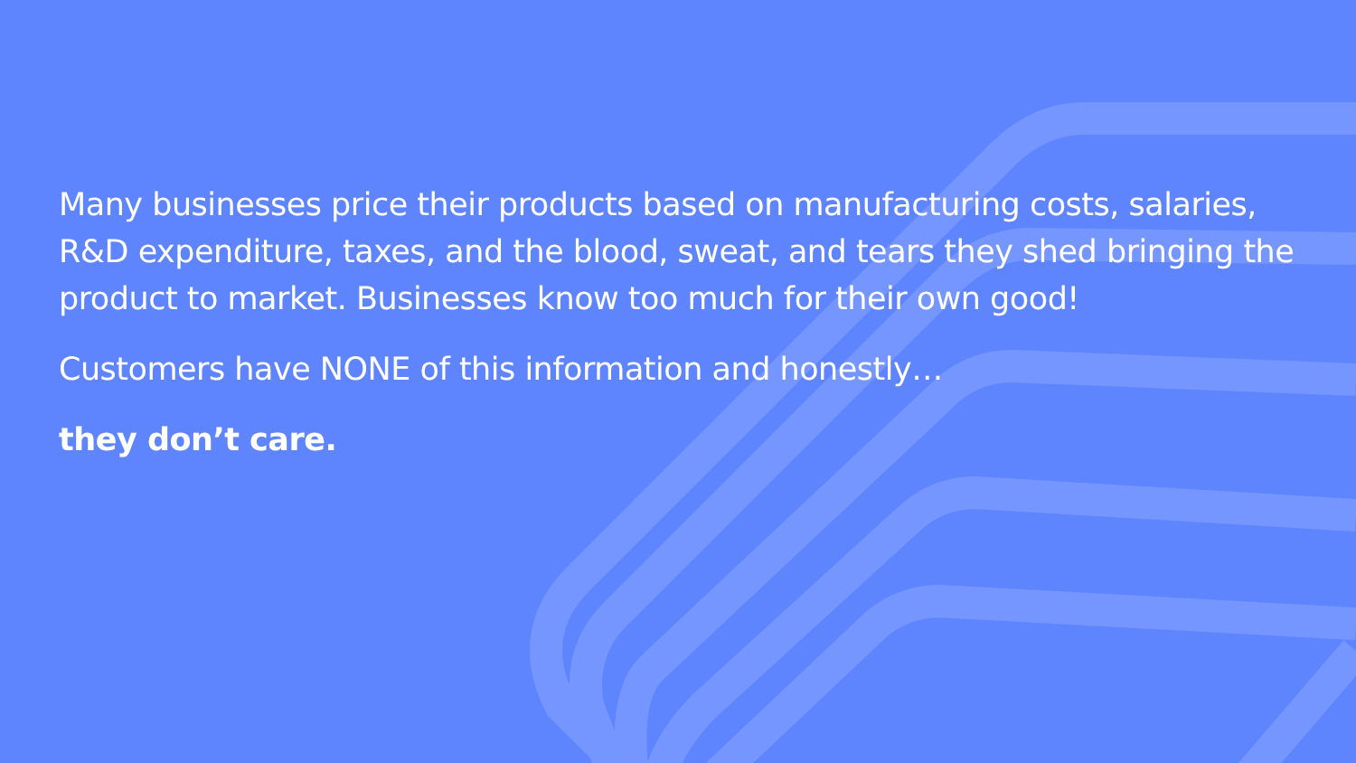Many businesses price their products based on manufacturing costs, salaries, R&D expenditure, taxes, and the blood, sweat, and tears they shed bringing the product to market. Businesses know too much for their own good!
Customers have NONE of this information and honestly…
they don’t care.